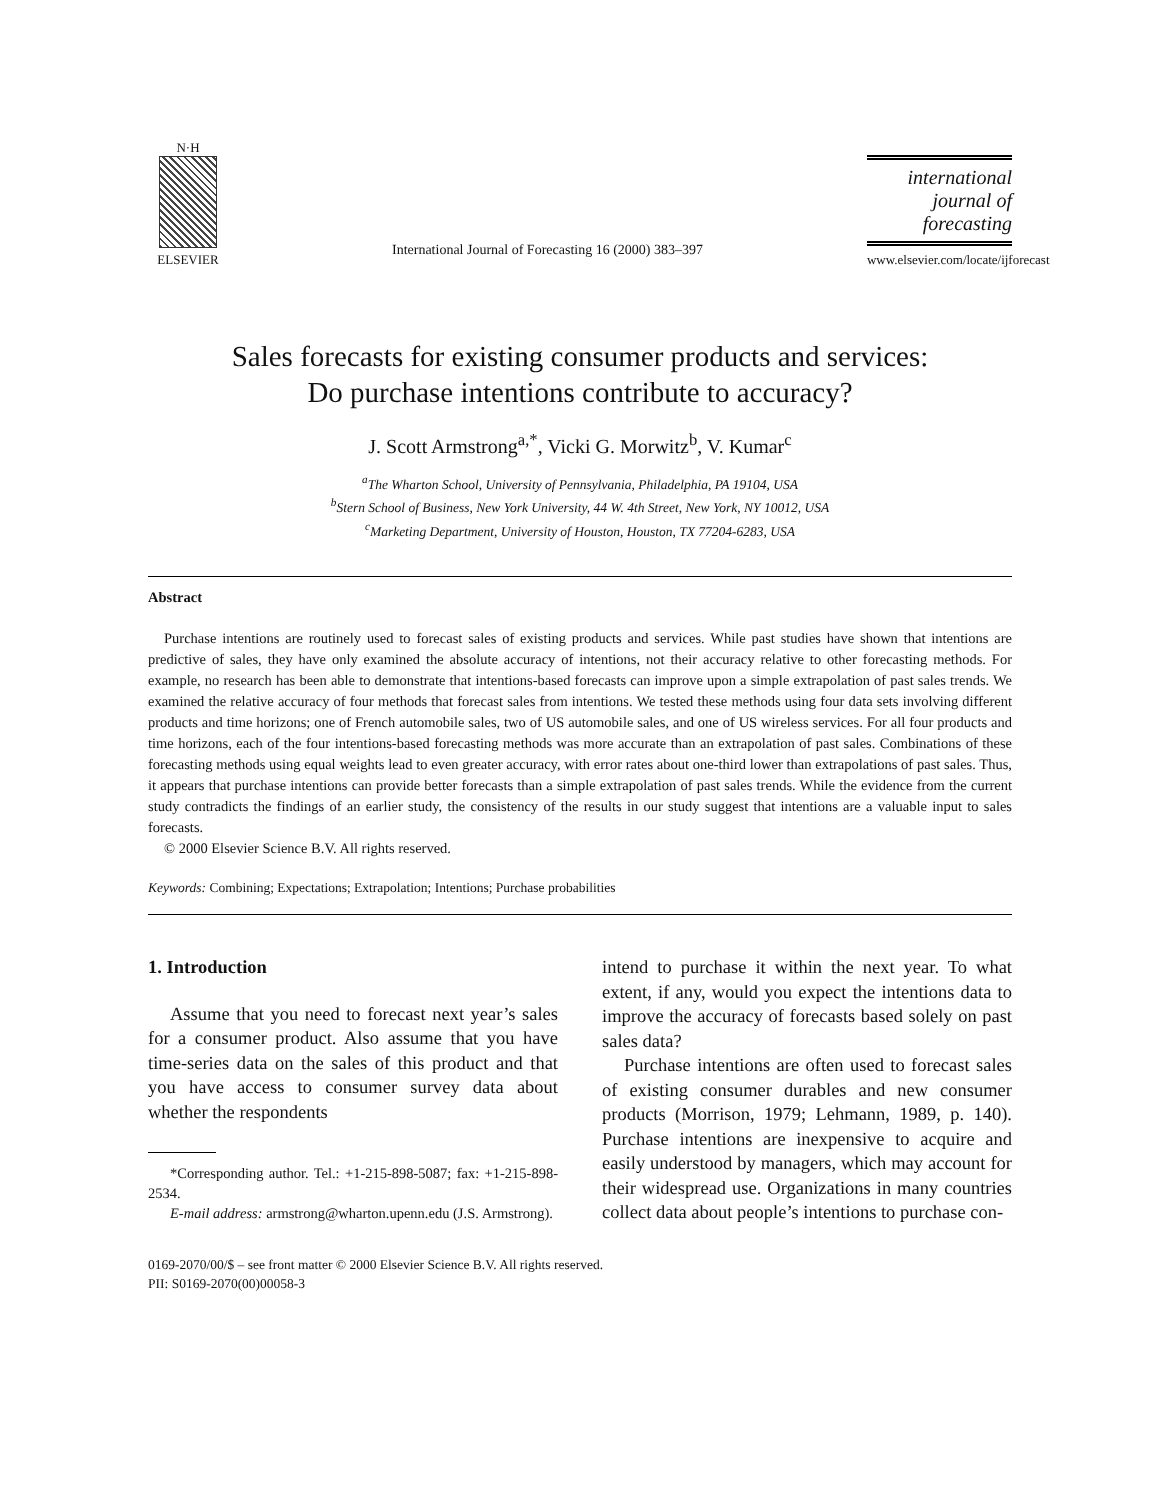N·H
ELSEVIER
International Journal of Forecasting 16 (2000) 383–397
international journal of forecasting
www.elsevier.com/locate/ijforecast
Sales forecasts for existing consumer products and services:
Do purchase intentions contribute to accuracy?
J. Scott Armstrong<sup>a,*</sup>, Vicki G. Morwitz<sup>b</sup>, V. Kumar<sup>c</sup>
<sup>a</sup> The Wharton School, University of Pennsylvania, Philadelphia, PA 19104, USA
<sup>b</sup> Stern School of Business, New York University, 44 W. 4th Street, New York, NY 10012, USA
<sup>c</sup> Marketing Department, University of Houston, Houston, TX 77204-6283, USA
Abstract
Purchase intentions are routinely used to forecast sales of existing products and services. While past studies have shown that intentions are predictive of sales, they have only examined the absolute accuracy of intentions, not their accuracy relative to other forecasting methods. For example, no research has been able to demonstrate that intentions-based forecasts can improve upon a simple extrapolation of past sales trends. We examined the relative accuracy of four methods that forecast sales from intentions. We tested these methods using four data sets involving different products and time horizons; one of French automobile sales, two of US automobile sales, and one of US wireless services. For all four products and time horizons, each of the four intentions-based forecasting methods was more accurate than an extrapolation of past sales. Combinations of these forecasting methods using equal weights lead to even greater accuracy, with error rates about one-third lower than extrapolations of past sales. Thus, it appears that purchase intentions can provide better forecasts than a simple extrapolation of past sales trends. While the evidence from the current study contradicts the findings of an earlier study, the consistency of the results in our study suggest that intentions are a valuable input to sales forecasts.
© 2000 Elsevier Science B.V. All rights reserved.
Keywords: Combining; Expectations; Extrapolation; Intentions; Purchase probabilities
1. Introduction
Assume that you need to forecast next year’s sales for a consumer product. Also assume that you have time-series data on the sales of this product and that you have access to consumer survey data about whether the respondents
*Corresponding author. Tel.: +1-215-898-5087; fax: +1-215-898-2534.
E-mail address: armstrong@wharton.upenn.edu (J.S. Armstrong).
intend to purchase it within the next year. To what extent, if any, would you expect the intentions data to improve the accuracy of forecasts based solely on past sales data?
Purchase intentions are often used to forecast sales of existing consumer durables and new consumer products (Morrison, 1979; Lehmann, 1989, p. 140). Purchase intentions are inexpensive to acquire and easily understood by managers, which may account for their widespread use. Organizations in many countries collect data about people’s intentions to purchase con-
0169-2070/00/$ – see front matter © 2000 Elsevier Science B.V. All rights reserved.
PII: S0169-2070(00)00058-3